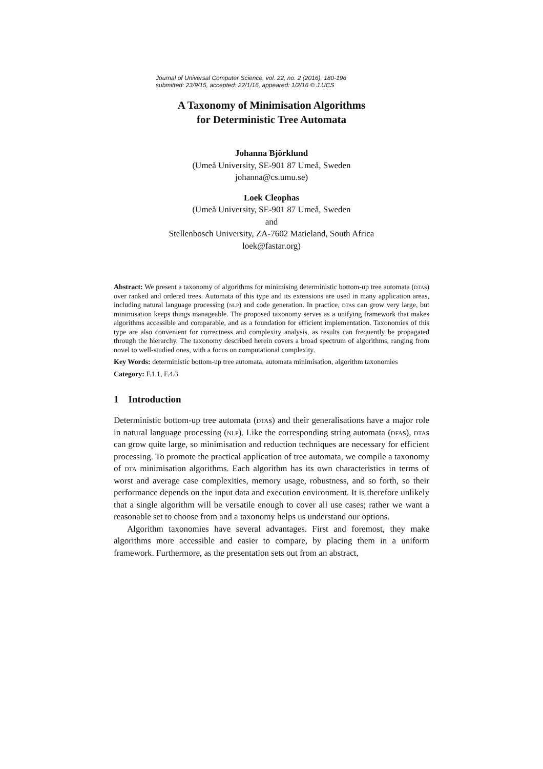Journal of Universal Computer Science, vol. 22, no. 2 (2016), 180-196
submitted: 23/9/15, accepted: 22/1/16, appeared: 1/2/16 © J.UCS
A Taxonomy of Minimisation Algorithms
for Deterministic Tree Automata
Johanna Björklund
(Umeå University, SE-901 87 Umeå, Sweden
johanna@cs.umu.se)
Loek Cleophas
(Umeå University, SE-901 87 Umeå, Sweden
and
Stellenbosch University, ZA-7602 Matieland, South Africa
loek@fastar.org)
Abstract: We present a taxonomy of algorithms for minimising deterministic bottom-up tree automata (dtas) over ranked and ordered trees. Automata of this type and its extensions are used in many application areas, including natural language processing (nlp) and code generation. In practice, dtas can grow very large, but minimisation keeps things manageable. The proposed taxonomy serves as a unifying framework that makes algorithms accessible and comparable, and as a foundation for efficient implementation. Taxonomies of this type are also convenient for correctness and complexity analysis, as results can frequently be propagated through the hierarchy. The taxonomy described herein covers a broad spectrum of algorithms, ranging from novel to well-studied ones, with a focus on computational complexity.
Key Words: deterministic bottom-up tree automata, automata minimisation, algorithm taxonomies
Category: F.1.1, F.4.3
1 Introduction
Deterministic bottom-up tree automata (dtas) and their generalisations have a major role in natural language processing (nlp). Like the corresponding string automata (dfas), dtas can grow quite large, so minimisation and reduction techniques are necessary for efficient processing. To promote the practical application of tree automata, we compile a taxonomy of dta minimisation algorithms. Each algorithm has its own characteristics in terms of worst and average case complexities, memory usage, robustness, and so forth, so their performance depends on the input data and execution environment. It is therefore unlikely that a single algorithm will be versatile enough to cover all use cases; rather we want a reasonable set to choose from and a taxonomy helps us understand our options.
Algorithm taxonomies have several advantages. First and foremost, they make algorithms more accessible and easier to compare, by placing them in a uniform framework. Furthermore, as the presentation sets out from an abstract,